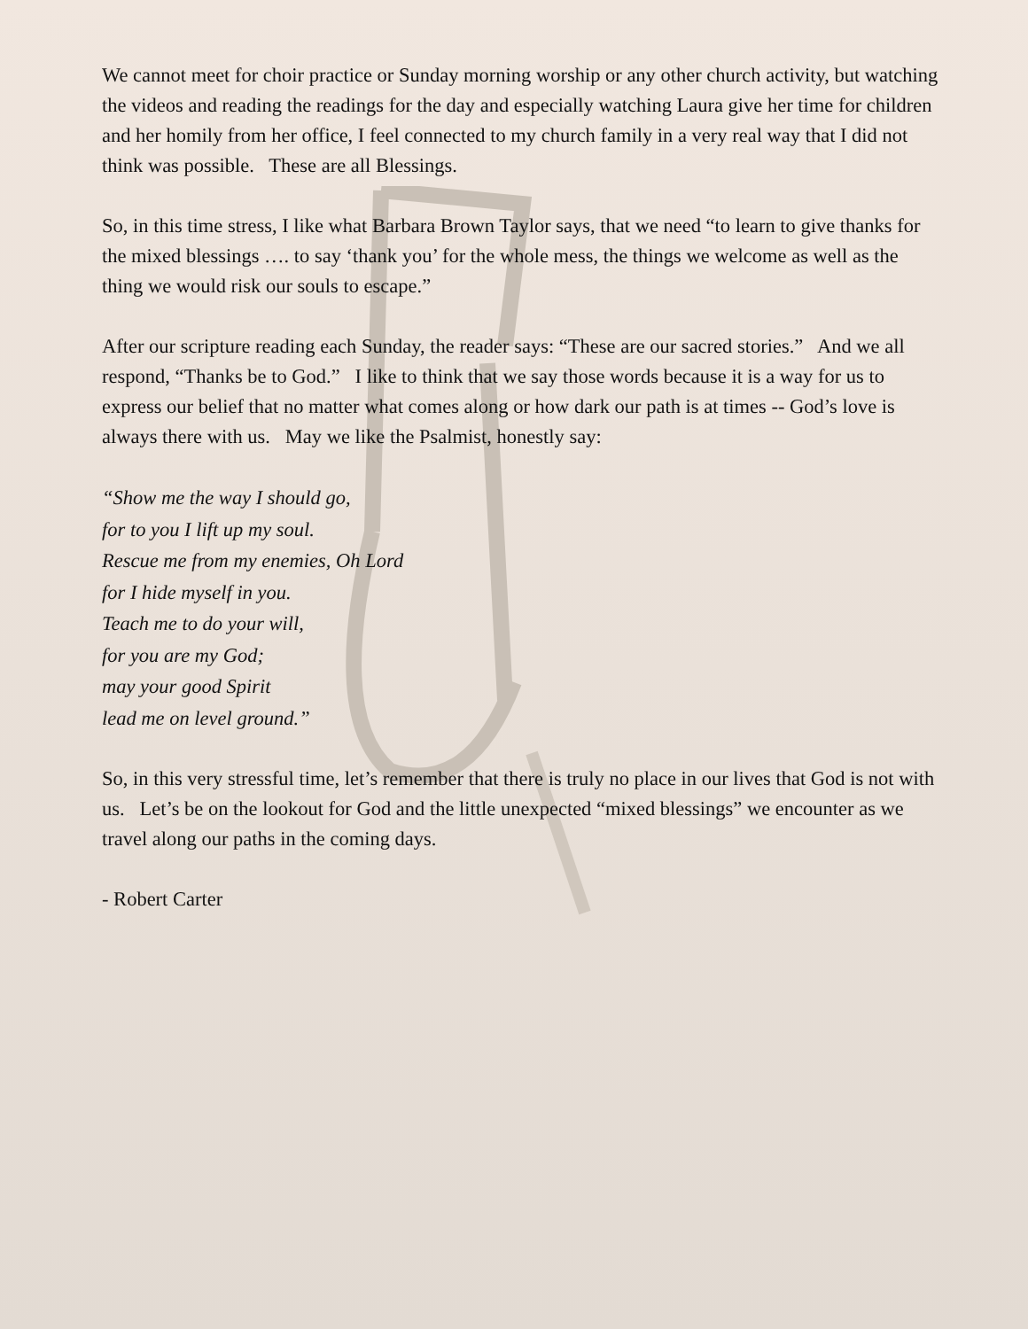We cannot meet for choir practice or Sunday morning worship or any other church activity, but watching the videos and reading the readings for the day and especially watching Laura give her time for children and her homily from her office, I feel connected to my church family in a very real way that I did not think was possible. These are all Blessings.
So, in this time stress, I like what Barbara Brown Taylor says, that we need “to learn to give thanks for the mixed blessings …. to say ‘thank you’ for the whole mess, the things we welcome as well as the thing we would risk our souls to escape.”
After our scripture reading each Sunday, the reader says: “These are our sacred stories.” And we all respond, “Thanks be to God.” I like to think that we say those words because it is a way for us to express our belief that no matter what comes along or how dark our path is at times -- God’s love is always there with us. May we like the Psalmist, honestly say:
“Show me the way I should go,
for to you I lift up my soul.
Rescue me from my enemies, Oh Lord
for I hide myself in you.
Teach me to do your will,
for you are my God;
may your good Spirit
lead me on level ground.”
So, in this very stressful time, let’s remember that there is truly no place in our lives that God is not with us. Let’s be on the lookout for God and the little unexpected “mixed blessings” we encounter as we travel along our paths in the coming days.
- Robert Carter